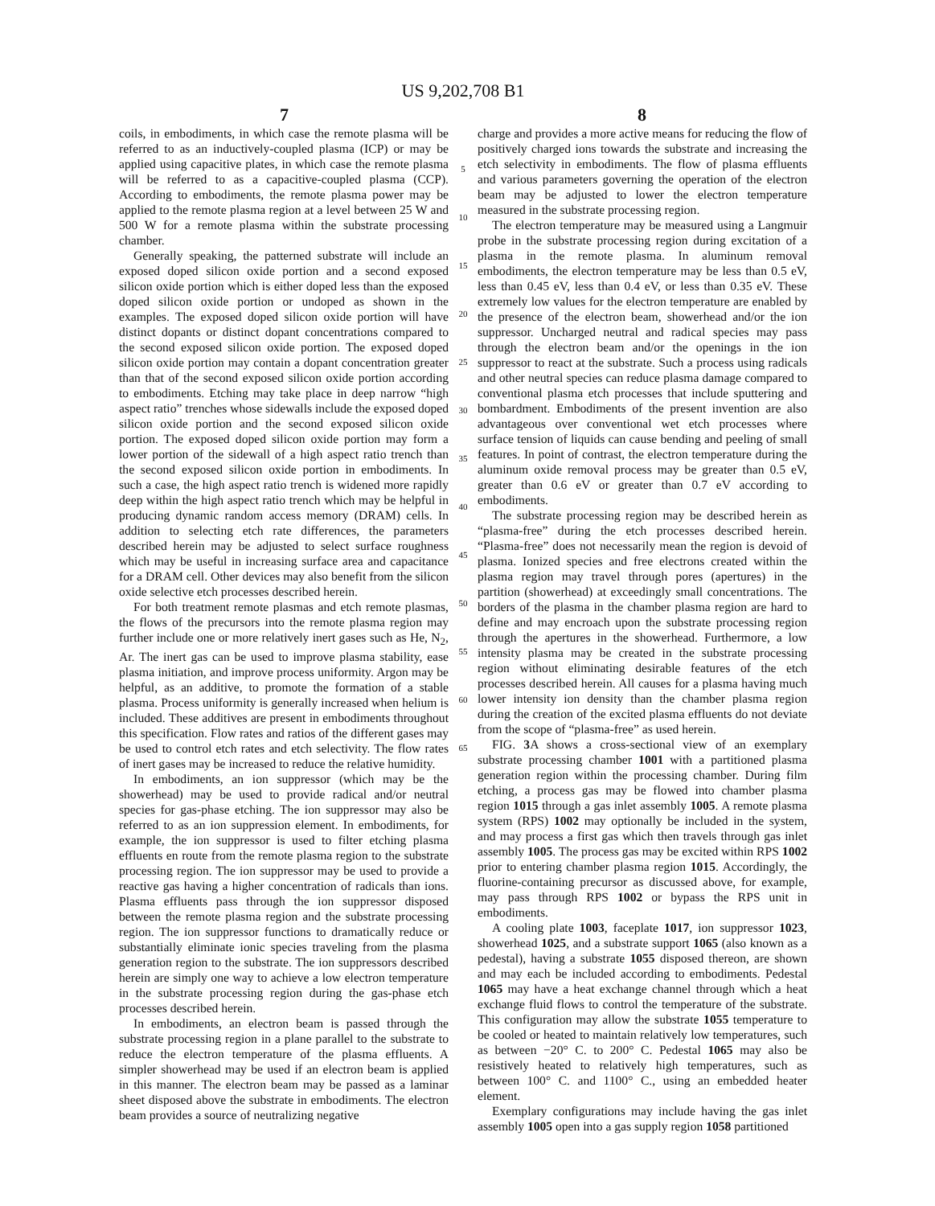US 9,202,708 B1
7 8
coils, in embodiments, in which case the remote plasma will be referred to as an inductively-coupled plasma (ICP) or may be applied using capacitive plates, in which case the remote plasma will be referred to as a capacitive-coupled plasma (CCP). According to embodiments, the remote plasma power may be applied to the remote plasma region at a level between 25 W and 500 W for a remote plasma within the substrate processing chamber.
Generally speaking, the patterned substrate will include an exposed doped silicon oxide portion and a second exposed silicon oxide portion which is either doped less than the exposed doped silicon oxide portion or undoped as shown in the examples. The exposed doped silicon oxide portion will have distinct dopants or distinct dopant concentrations compared to the second exposed silicon oxide portion. The exposed doped silicon oxide portion may contain a dopant concentration greater than that of the second exposed silicon oxide portion according to embodiments. Etching may take place in deep narrow “high aspect ratio” trenches whose sidewalls include the exposed doped silicon oxide portion and the second exposed silicon oxide portion. The exposed doped silicon oxide portion may form a lower portion of the sidewall of a high aspect ratio trench than the second exposed silicon oxide portion in embodiments. In such a case, the high aspect ratio trench is widened more rapidly deep within the high aspect ratio trench which may be helpful in producing dynamic random access memory (DRAM) cells. In addition to selecting etch rate differences, the parameters described herein may be adjusted to select surface roughness which may be useful in increasing surface area and capacitance for a DRAM cell. Other devices may also benefit from the silicon oxide selective etch processes described herein.
For both treatment remote plasmas and etch remote plasmas, the flows of the precursors into the remote plasma region may further include one or more relatively inert gases such as He, N<sub>2</sub>, Ar. The inert gas can be used to improve plasma stability, ease plasma initiation, and improve process uniformity. Argon may be helpful, as an additive, to promote the formation of a stable plasma. Process uniformity is generally increased when helium is included. These additives are present in embodiments throughout this specification. Flow rates and ratios of the different gases may be used to control etch rates and etch selectivity. The flow rates of inert gases may be increased to reduce the relative humidity.
In embodiments, an ion suppressor (which may be the showerhead) may be used to provide radical and/or neutral species for gas-phase etching. The ion suppressor may also be referred to as an ion suppression element. In embodiments, for example, the ion suppressor is used to filter etching plasma effluents en route from the remote plasma region to the substrate processing region. The ion suppressor may be used to provide a reactive gas having a higher concentration of radicals than ions. Plasma effluents pass through the ion suppressor disposed between the remote plasma region and the substrate processing region. The ion suppressor functions to dramatically reduce or substantially eliminate ionic species traveling from the plasma generation region to the substrate. The ion suppressors described herein are simply one way to achieve a low electron temperature in the substrate processing region during the gas-phase etch processes described herein.
In embodiments, an electron beam is passed through the substrate processing region in a plane parallel to the substrate to reduce the electron temperature of the plasma effluents. A simpler showerhead may be used if an electron beam is applied in this manner. The electron beam may be passed as a laminar sheet disposed above the substrate in embodiments. The electron beam provides a source of neutralizing negative
5
10
15
20
25
30
35
40
45
50
55
60
65
charge and provides a more active means for reducing the flow of positively charged ions towards the substrate and increasing the etch selectivity in embodiments. The flow of plasma effluents and various parameters governing the operation of the electron beam may be adjusted to lower the electron temperature measured in the substrate processing region.
The electron temperature may be measured using a Langmuir probe in the substrate processing region during excitation of a plasma in the remote plasma. In aluminum removal embodiments, the electron temperature may be less than 0.5 eV, less than 0.45 eV, less than 0.4 eV, or less than 0.35 eV. These extremely low values for the electron temperature are enabled by the presence of the electron beam, showerhead and/or the ion suppressor. Uncharged neutral and radical species may pass through the electron beam and/or the openings in the ion suppressor to react at the substrate. Such a process using radicals and other neutral species can reduce plasma damage compared to conventional plasma etch processes that include sputtering and bombardment. Embodiments of the present invention are also advantageous over conventional wet etch processes where surface tension of liquids can cause bending and peeling of small features. In point of contrast, the electron temperature during the aluminum oxide removal process may be greater than 0.5 eV, greater than 0.6 eV or greater than 0.7 eV according to embodiments.
The substrate processing region may be described herein as “plasma-free” during the etch processes described herein. “Plasma-free” does not necessarily mean the region is devoid of plasma. Ionized species and free electrons created within the plasma region may travel through pores (apertures) in the partition (showerhead) at exceedingly small concentrations. The borders of the plasma in the chamber plasma region are hard to define and may encroach upon the substrate processing region through the apertures in the showerhead. Furthermore, a low intensity plasma may be created in the substrate processing region without eliminating desirable features of the etch processes described herein. All causes for a plasma having much lower intensity ion density than the chamber plasma region during the creation of the excited plasma effluents do not deviate from the scope of “plasma-free” as used herein.
FIG. 3 A shows a cross-sectional view of an exemplary substrate processing chamber 1001 with a partitioned plasma generation region within the processing chamber. During film etching, a process gas may be flowed into chamber plasma region 1015 through a gas inlet assembly 1005. A remote plasma system (RPS) 1002 may optionally be included in the system, and may process a first gas which then travels through gas inlet assembly 1005. The process gas may be excited within RPS 1002 prior to entering chamber plasma region 1015. Accordingly, the fluorine-containing precursor as discussed above, for example, may pass through RPS 1002 or bypass the RPS unit in embodiments.
A cooling plate 1003, faceplate 1017, ion suppressor 1023, showerhead 1025, and a substrate support 1065 (also known as a pedestal), having a substrate 1055 disposed thereon, are shown and may each be included according to embodiments. Pedestal 1065 may have a heat exchange channel through which a heat exchange fluid flows to control the temperature of the substrate. This configuration may allow the substrate 1055 temperature to be cooled or heated to maintain relatively low temperatures, such as between −20° C. to 200° C. Pedestal 1065 may also be resistively heated to relatively high temperatures, such as between 100° C. and 1100° C., using an embedded heater element.
Exemplary configurations may include having the gas inlet assembly 1005 open into a gas supply region 1058 partitioned